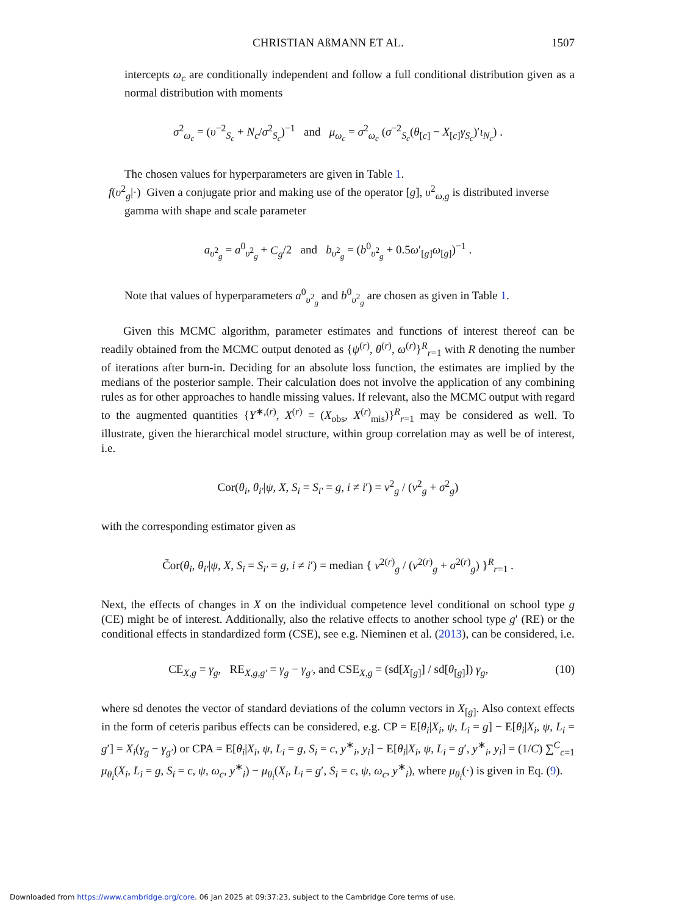CHRISTIAN AßMANN ET AL. 1507
intercepts ω<sub>c</sub> are conditionally independent and follow a full conditional distribution given as a normal distribution with moments
σ<sup>2</sup><sub>ω<sub>c</sub></sub> = (υ<sup>−2</sup><sub>S<sub>c</sub></sub> + N<sub>c</sub>/σ<sup>2</sup><sub>S<sub>c</sub></sub>)<sup>−1</sup> and μ<sub>ω<sub>c</sub></sub> = σ<sup>2</sup><sub>ω<sub>c</sub></sub> (σ<sup>−2</sup><sub>S<sub>c</sub></sub>(θ<sub>[c]</sub> − X<sub>[c]</sub>γ<sub>S<sub>c</sub></sub>)′ι<sub>N<sub>c</sub></sub>) .
The chosen values for hyperparameters are given in Table 1.
f(υ<sup>2</sup><sub>g</sub>|·) Given a conjugate prior and making use of the operator [g], υ<sup>2</sup><sub>ω,g</sub> is distributed inverse
gamma with shape and scale parameter
a<sub>υ<sup>2</sup><sub>g</sub></sub> = a<sup>0</sup><sub>υ<sup>2</sup><sub>g</sub></sub> + C<sub>g</sub>/2 and b<sub>υ<sup>2</sup><sub>g</sub></sub> = (b<sup>0</sup><sub>υ<sup>2</sup><sub>g</sub></sub> + 0.5ω′<sub>[g]</sub>ω<sub>[g]</sub>)<sup>−1</sup> .
Note that values of hyperparameters a<sup>0</sup><sub>υ<sup>2</sup><sub>g</sub></sub> and b<sup>0</sup><sub>υ<sup>2</sup><sub>g</sub></sub> are chosen as given in Table 1.
Given this MCMC algorithm, parameter estimates and functions of interest thereof can be readily obtained from the MCMC output denoted as {ψ<sup>(r)</sup>, θ<sup>(r)</sup>, ω<sup>(r)</sup>}<sup>R</sup><sub>r=1</sub> with R denoting the number of iterations after burn-in. Deciding for an absolute loss function, the estimates are implied by the medians of the posterior sample. Their calculation does not involve the application of any combining rules as for other approaches to handle missing values. If relevant, also the MCMC output with regard to the augmented quantities {Y<sup>∗,(r)</sup>, X<sup>(r)</sup> = (X<sub>obs</sub>, X<sup>(r)</sup><sub>mis</sub>)}<sup>R</sup><sub>r=1</sub> may be considered as well. To illustrate, given the hierarchical model structure, within group correlation may as well be of interest, i.e.
Cor(θ<sub>i</sub>, θ<sub>i′</sub>|ψ, X, S<sub>i</sub> = S<sub>i′</sub> = g, i ≠ i′) = ν<sup>2</sup><sub>g</sub> / (ν<sup>2</sup><sub>g</sub> + σ<sup>2</sup><sub>g</sub>)
with the corresponding estimator given as
C̃or(θ<sub>i</sub>, θ<sub>i′</sub>|ψ, X, S<sub>i</sub> = S<sub>i′</sub> = g, i ≠ i′) = median { ν<sup>2(r)</sup><sub>g</sub> / (ν<sup>2(r)</sup><sub>g</sub> + σ<sup>2(r)</sup><sub>g</sub>) }<sup>R</sup><sub>r=1</sub> .
Next, the effects of changes in X on the individual competence level conditional on school type g (CE) might be of interest. Additionally, also the relative effects to another school type g′ (RE) or the conditional effects in standardized form (CSE), see e.g. Nieminen et al. (2013), can be considered, i.e.
(10) CE<sub>X,g</sub> = γ<sub>g</sub>, RE<sub>X,g,g′</sub> = γ<sub>g</sub> − γ<sub>g′</sub>, and CSE<sub>X,g</sub> = (sd[X<sub>[g]</sub>] / sd[θ<sub>[g]</sub>]) γ<sub>g</sub>,
where sd denotes the vector of standard deviations of the column vectors in X<sub>[g]</sub>. Also context effects in the form of ceteris paribus effects can be considered, e.g. CP = E[θ<sub>i</sub>|X<sub>i</sub>, ψ, L<sub>i</sub> = g] − E[θ<sub>i</sub>|X<sub>i</sub>, ψ, L<sub>i</sub> = g′] = X<sub>i</sub>(γ<sub>g</sub> − γ<sub>g′</sub>) or CPA = E[θ<sub>i</sub>|X<sub>i</sub>, ψ, L<sub>i</sub> = g, S<sub>i</sub> = c, y<sup>∗</sup><sub>i</sub>, y<sub>i</sub>] − E[θ<sub>i</sub>|X<sub>i</sub>, ψ, L<sub>i</sub> = g′, y<sup>∗</sup><sub>i</sub>, y<sub>i</sub>] = (1/C) ∑<sup>C</sup><sub>c=1</sub> μ<sub>θ<sub>i</sub></sub>(X<sub>i</sub>, L<sub>i</sub> = g, S<sub>i</sub> = c, ψ, ω<sub>c</sub>, y<sup>∗</sup><sub>i</sub>) − μ<sub>θ<sub>i</sub></sub>(X<sub>i</sub>, L<sub>i</sub> = g′, S<sub>i</sub> = c, ψ, ω<sub>c</sub>, y<sup>∗</sup><sub>i</sub>), where μ<sub>θ<sub>i</sub></sub>(·) is given in Eq. (9).
Downloaded from https://www.cambridge.org/core. 06 Jan 2025 at 09:37:23, subject to the Cambridge Core terms of use.